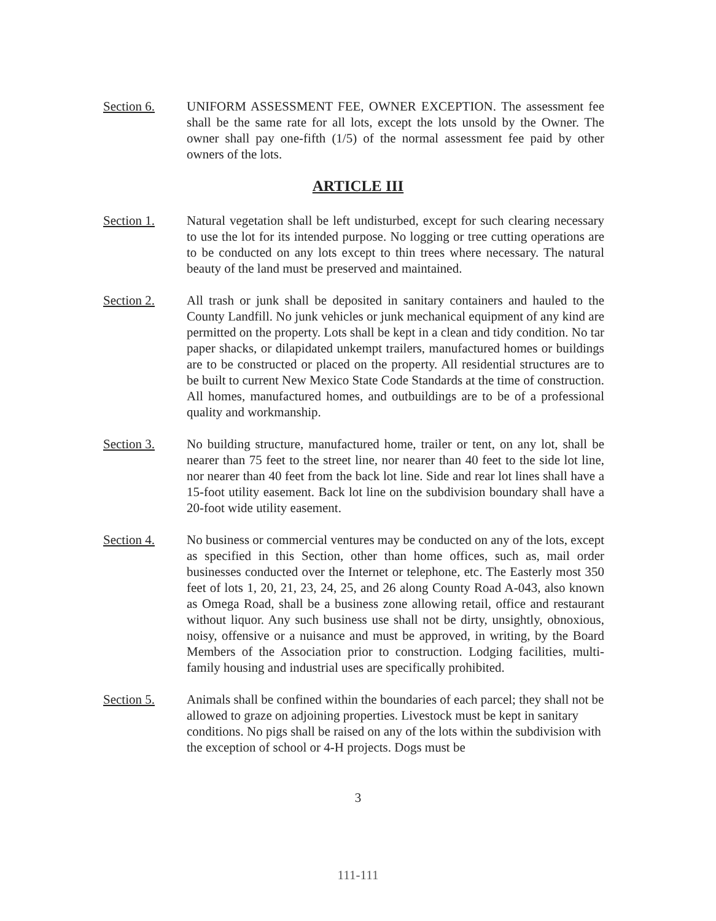Section 6. UNIFORM ASSESSMENT FEE, OWNER EXCEPTION. The assessment fee shall be the same rate for all lots, except the lots unsold by the Owner. The owner shall pay one-fifth (1/5) of the normal assessment fee paid by other owners of the lots.
ARTICLE III
Section 1. Natural vegetation shall be left undisturbed, except for such clearing necessary to use the lot for its intended purpose. No logging or tree cutting operations are to be conducted on any lots except to thin trees where necessary. The natural beauty of the land must be preserved and maintained.
Section 2. All trash or junk shall be deposited in sanitary containers and hauled to the County Landfill. No junk vehicles or junk mechanical equipment of any kind are permitted on the property. Lots shall be kept in a clean and tidy condition. No tar paper shacks, or dilapidated unkempt trailers, manufactured homes or buildings are to be constructed or placed on the property. All residential structures are to be built to current New Mexico State Code Standards at the time of construction. All homes, manufactured homes, and outbuildings are to be of a professional quality and workmanship.
Section 3. No building structure, manufactured home, trailer or tent, on any lot, shall be nearer than 75 feet to the street line, nor nearer than 40 feet to the side lot line, nor nearer than 40 feet from the back lot line. Side and rear lot lines shall have a 15-foot utility easement. Back lot line on the subdivision boundary shall have a 20-foot wide utility easement.
Section 4. No business or commercial ventures may be conducted on any of the lots, except as specified in this Section, other than home offices, such as, mail order businesses conducted over the Internet or telephone, etc. The Easterly most 350 feet of lots 1, 20, 21, 23, 24, 25, and 26 along County Road A-043, also known as Omega Road, shall be a business zone allowing retail, office and restaurant without liquor. Any such business use shall not be dirty, unsightly, obnoxious, noisy, offensive or a nuisance and must be approved, in writing, by the Board Members of the Association prior to construction. Lodging facilities, multi-family housing and industrial uses are specifically prohibited.
Section 5. Animals shall be confined within the boundaries of each parcel; they shall not be allowed to graze on adjoining properties. Livestock must be kept in sanitary conditions. No pigs shall be raised on any of the lots within the subdivision with the exception of school or 4-H projects. Dogs must be
3
111-111